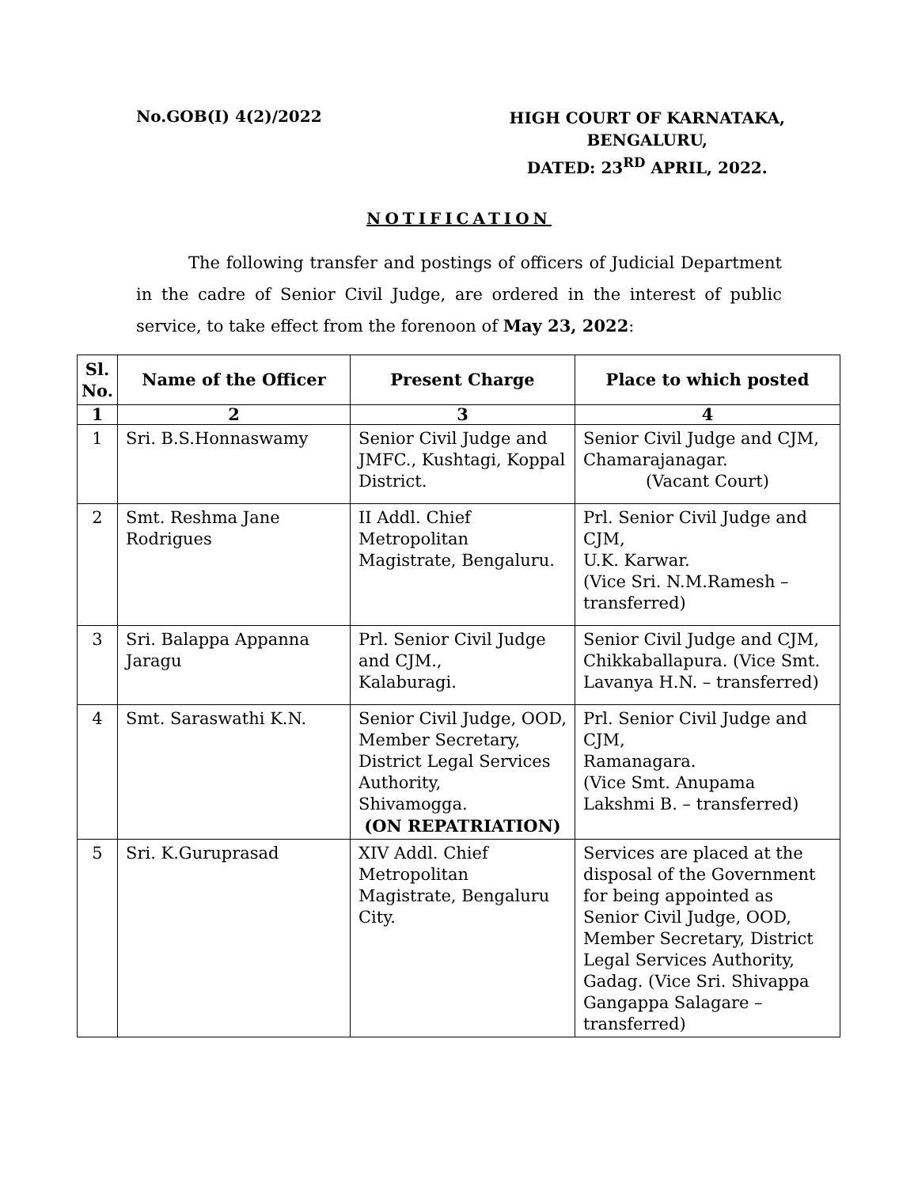No.GOB(I) 4(2)/2022
HIGH COURT OF KARNATAKA,
BENGALURU,
DATED: 23<sup>RD</sup> APRIL, 2022.
NOTIFICATION
The following transfer and postings of officers of Judicial Department in the cadre of Senior Civil Judge, are ordered in the interest of public service, to take effect from the forenoon of May 23, 2022:
| Sl. No. | Name of the Officer | Present Charge | Place to which posted |
| --- | --- | --- | --- |
| 1 | 2 | 3 | 4 |
| 1 | Sri. B.S.Honnaswamy | Senior Civil Judge and JMFC., Kushtagi, Koppal District. | Senior Civil Judge and CJM, Chamarajanagar. (Vacant Court) |
| 2 | Smt. Reshma Jane Rodrigues | II Addl. Chief Metropolitan Magistrate, Bengaluru. | Prl. Senior Civil Judge and CJM, U.K. Karwar. (Vice Sri. N.M.Ramesh – transferred) |
| 3 | Sri. Balappa Appanna Jaragu | Prl. Senior Civil Judge and CJM., Kalaburagi. | Senior Civil Judge and CJM, Chikkaballapura. (Vice Smt. Lavanya H.N. – transferred) |
| 4 | Smt. Saraswathi K.N. | Senior Civil Judge, OOD, Member Secretary, District Legal Services Authority, Shivamogga. (ON REPATRIATION) | Prl. Senior Civil Judge and CJM, Ramanagara. (Vice Smt. Anupama Lakshmi B. – transferred) |
| 5 | Sri. K.Guruprasad | XIV Addl. Chief Metropolitan Magistrate, Bengaluru City. | Services are placed at the disposal of the Government for being appointed as Senior Civil Judge, OOD, Member Secretary, District Legal Services Authority, Gadag. (Vice Sri. Shivappa Gangappa Salagare – transferred) |